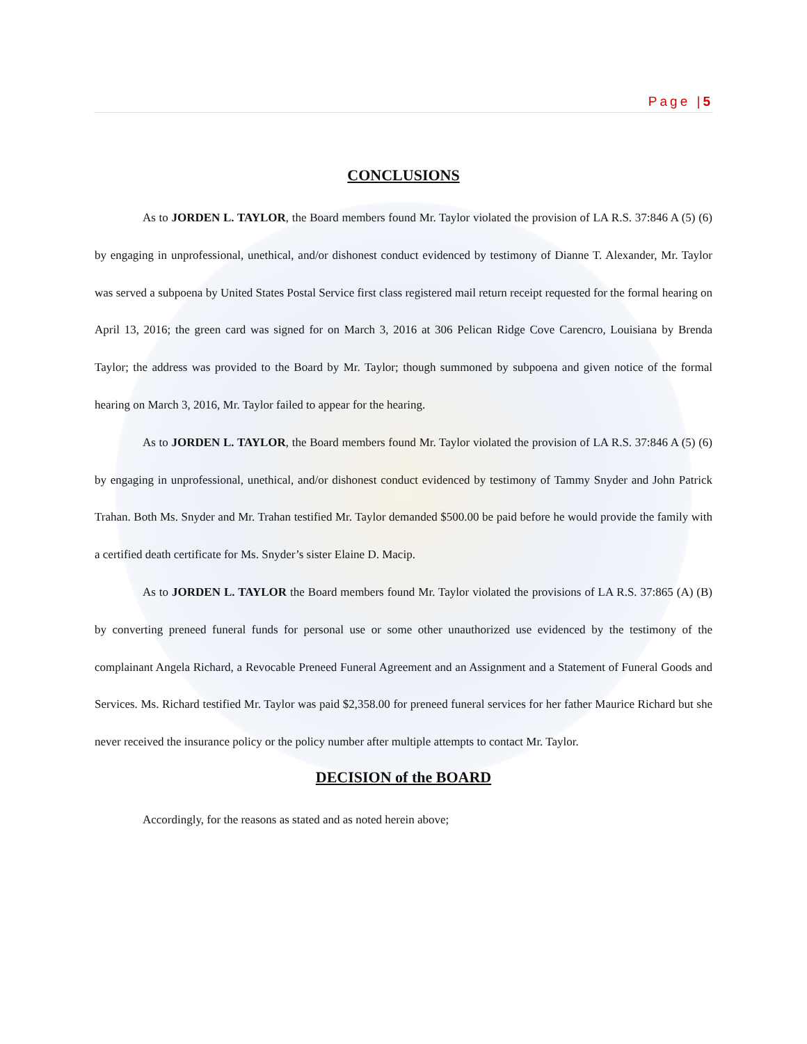Page |5
CONCLUSIONS
As to JORDEN L. TAYLOR, the Board members found Mr. Taylor violated the provision of LA R.S. 37:846 A (5) (6) by engaging in unprofessional, unethical, and/or dishonest conduct evidenced by testimony of Dianne T. Alexander, Mr. Taylor was served a subpoena by United States Postal Service first class registered mail return receipt requested for the formal hearing on April 13, 2016; the green card was signed for on March 3, 2016 at 306 Pelican Ridge Cove Carencro, Louisiana by Brenda Taylor; the address was provided to the Board by Mr. Taylor; though summoned by subpoena and given notice of the formal hearing on March 3, 2016, Mr. Taylor failed to appear for the hearing.
As to JORDEN L. TAYLOR, the Board members found Mr. Taylor violated the provision of LA R.S. 37:846 A (5) (6) by engaging in unprofessional, unethical, and/or dishonest conduct evidenced by testimony of Tammy Snyder and John Patrick Trahan. Both Ms. Snyder and Mr. Trahan testified Mr. Taylor demanded $500.00 be paid before he would provide the family with a certified death certificate for Ms. Snyder’s sister Elaine D. Macip.
As to JORDEN L. TAYLOR the Board members found Mr. Taylor violated the provisions of LA R.S. 37:865 (A) (B) by converting preneed funeral funds for personal use or some other unauthorized use evidenced by the testimony of the complainant Angela Richard, a Revocable Preneed Funeral Agreement and an Assignment and a Statement of Funeral Goods and Services. Ms. Richard testified Mr. Taylor was paid $2,358.00 for preneed funeral services for her father Maurice Richard but she never received the insurance policy or the policy number after multiple attempts to contact Mr. Taylor.
DECISION of the BOARD
Accordingly, for the reasons as stated and as noted herein above;